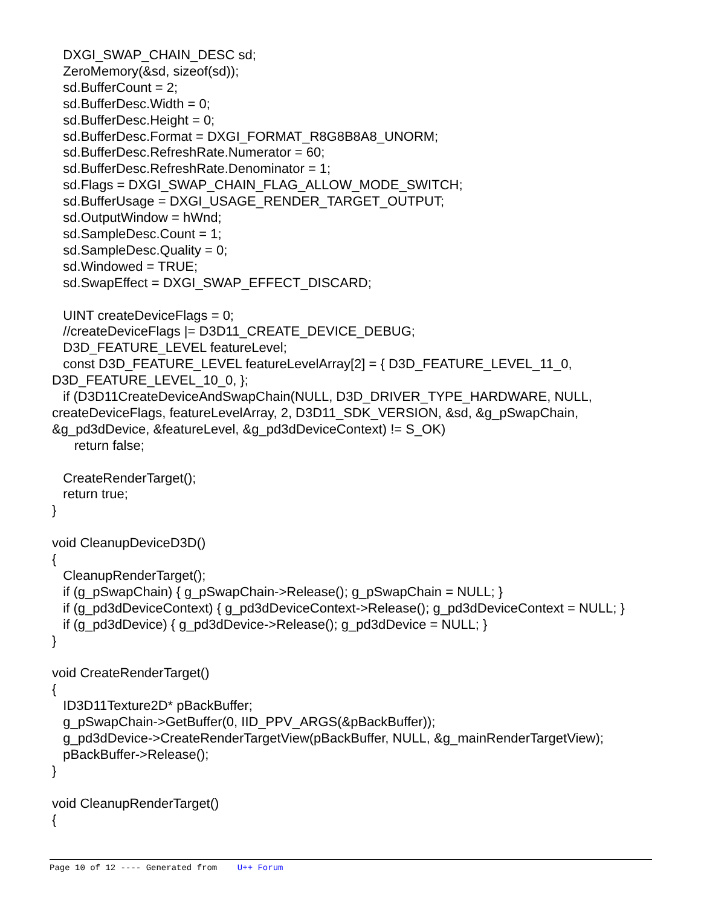DXGI_SWAP_CHAIN_DESC sd; ZeroMemory(&sd, sizeof(sd)); sd.BufferCount = 2; sd.BufferDesc.Width = 0; sd.BufferDesc.Height = 0; sd.BufferDesc.Format = DXGI_FORMAT_R8G8B8A8_UNORM; sd.BufferDesc.RefreshRate.Numerator = 60; sd.BufferDesc.RefreshRate.Denominator = 1; sd.Flags = DXGI_SWAP_CHAIN_FLAG_ALLOW_MODE_SWITCH; sd.BufferUsage = DXGI_USAGE_RENDER_TARGET_OUTPUT; sd.OutputWindow = hWnd; sd.SampleDesc.Count = 1; sd.SampleDesc.Quality = 0; sd.Windowed = TRUE; sd.SwapEffect = DXGI_SWAP_EFFECT_DISCARD; UINT createDeviceFlags = 0; //createDeviceFlags |= D3D11_CREATE_DEVICE_DEBUG; D3D_FEATURE_LEVEL featureLevel; const D3D_FEATURE_LEVEL featureLevelArray[2] = { D3D_FEATURE_LEVEL_11_0, D3D_FEATURE_LEVEL_10_0, }; if (D3D11CreateDeviceAndSwapChain(NULL, D3D_DRIVER_TYPE_HARDWARE, NULL, createDeviceFlags, featureLevelArray, 2, D3D11_SDK_VERSION, &sd, &g_pSwapChain, &g_pd3dDevice, &featureLevel, &g_pd3dDeviceContext) != S_OK) return false; CreateRenderTarget(); return true; } void CleanupDeviceD3D() { CleanupRenderTarget(); if (g_pSwapChain) { g_pSwapChain->Release(); g_pSwapChain = NULL; } if (g_pd3dDeviceContext) { g_pd3dDeviceContext->Release(); g_pd3dDeviceContext = NULL; } if (g_pd3dDevice) { g_pd3dDevice->Release(); g_pd3dDevice = NULL; } } void CreateRenderTarget() { ID3D11Texture2D* pBackBuffer; g_pSwapChain->GetBuffer(0, IID_PPV_ARGS(&pBackBuffer)); g_pd3dDevice->CreateRenderTargetView(pBackBuffer, NULL, &g_mainRenderTargetView); pBackBuffer->Release(); } void CleanupRenderTarget() {
Page 10 of 12 ---- Generated from U++ Forum